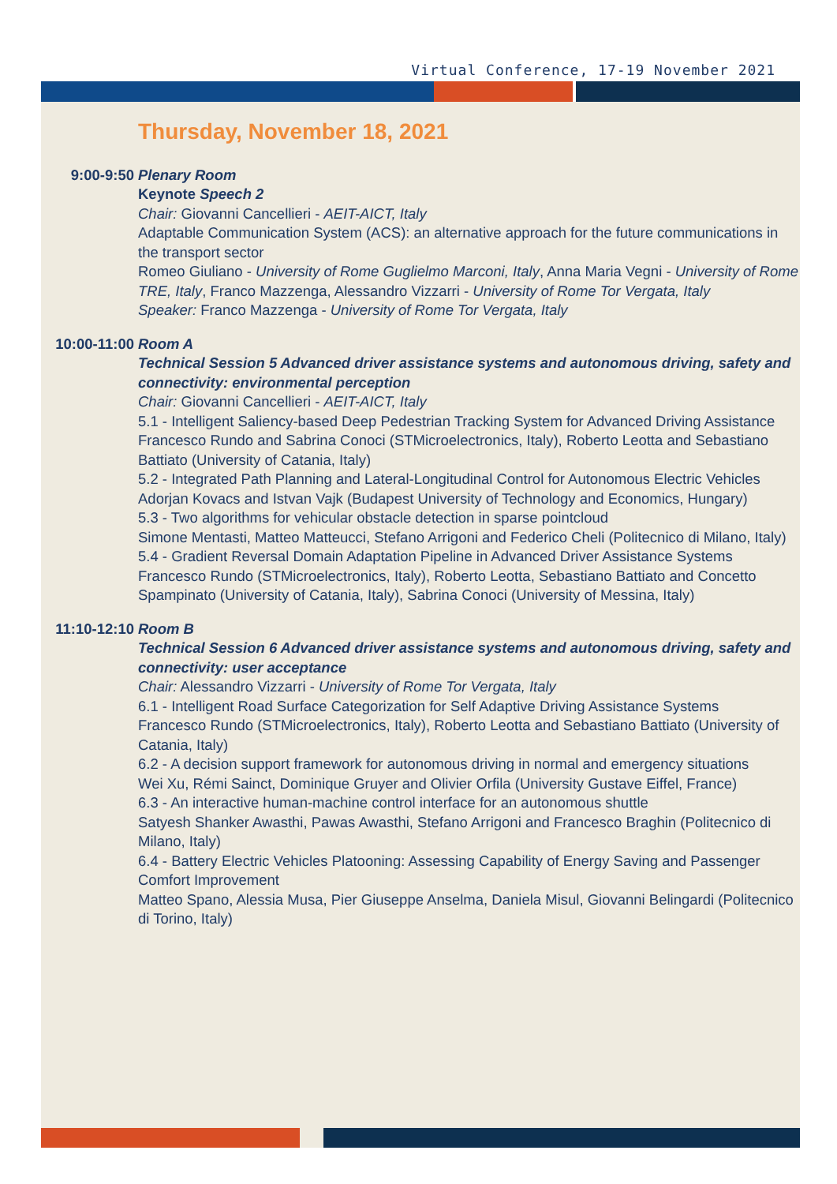Virtual Conference, 17-19 November 2021
Thursday, November 18, 2021
9:00-9:50 Plenary Room
Keynote Speech 2
Chair: Giovanni Cancellieri - AEIT-AICT, Italy
Adaptable Communication System (ACS): an alternative approach for the future communications in the transport sector
Romeo Giuliano - University of Rome Guglielmo Marconi, Italy, Anna Maria Vegni - University of Rome TRE, Italy, Franco Mazzenga, Alessandro Vizzarri - University of Rome Tor Vergata, Italy
Speaker: Franco Mazzenga - University of Rome Tor Vergata, Italy
10:00-11:00
Room A
Technical Session 5 Advanced driver assistance systems and autonomous driving, safety and connectivity: environmental perception
Chair: Giovanni Cancellieri - AEIT-AICT, Italy
5.1 - Intelligent Saliency-based Deep Pedestrian Tracking System for Advanced Driving Assistance
Francesco Rundo and Sabrina Conoci (STMicroelectronics, Italy), Roberto Leotta and Sebastiano Battiato (University of Catania, Italy)
5.2 - Integrated Path Planning and Lateral-Longitudinal Control for Autonomous Electric Vehicles
Adorjan Kovacs and Istvan Vajk (Budapest University of Technology and Economics, Hungary)
5.3 - Two algorithms for vehicular obstacle detection in sparse pointcloud
Simone Mentasti, Matteo Matteucci, Stefano Arrigoni and Federico Cheli (Politecnico di Milano, Italy)
5.4 - Gradient Reversal Domain Adaptation Pipeline in Advanced Driver Assistance Systems
Francesco Rundo (STMicroelectronics, Italy), Roberto Leotta, Sebastiano Battiato and Concetto Spampinato (University of Catania, Italy), Sabrina Conoci (University of Messina, Italy)
11:10-12:10
Room B
Technical Session 6 Advanced driver assistance systems and autonomous driving, safety and connectivity: user acceptance
Chair: Alessandro Vizzarri - University of Rome Tor Vergata, Italy
6.1 - Intelligent Road Surface Categorization for Self Adaptive Driving Assistance Systems
Francesco Rundo (STMicroelectronics, Italy), Roberto Leotta and Sebastiano Battiato (University of Catania, Italy)
6.2 - A decision support framework for autonomous driving in normal and emergency situations
Wei Xu, Rémi Sainct, Dominique Gruyer and Olivier Orfila (University Gustave Eiffel, France)
6.3 - An interactive human-machine control interface for an autonomous shuttle
Satyesh Shanker Awasthi, Pawas Awasthi, Stefano Arrigoni and Francesco Braghin (Politecnico di Milano, Italy)
6.4 - Battery Electric Vehicles Platooning: Assessing Capability of Energy Saving and Passenger Comfort Improvement
Matteo Spano, Alessia Musa, Pier Giuseppe Anselma, Daniela Misul, Giovanni Belingardi (Politecnico di Torino, Italy)